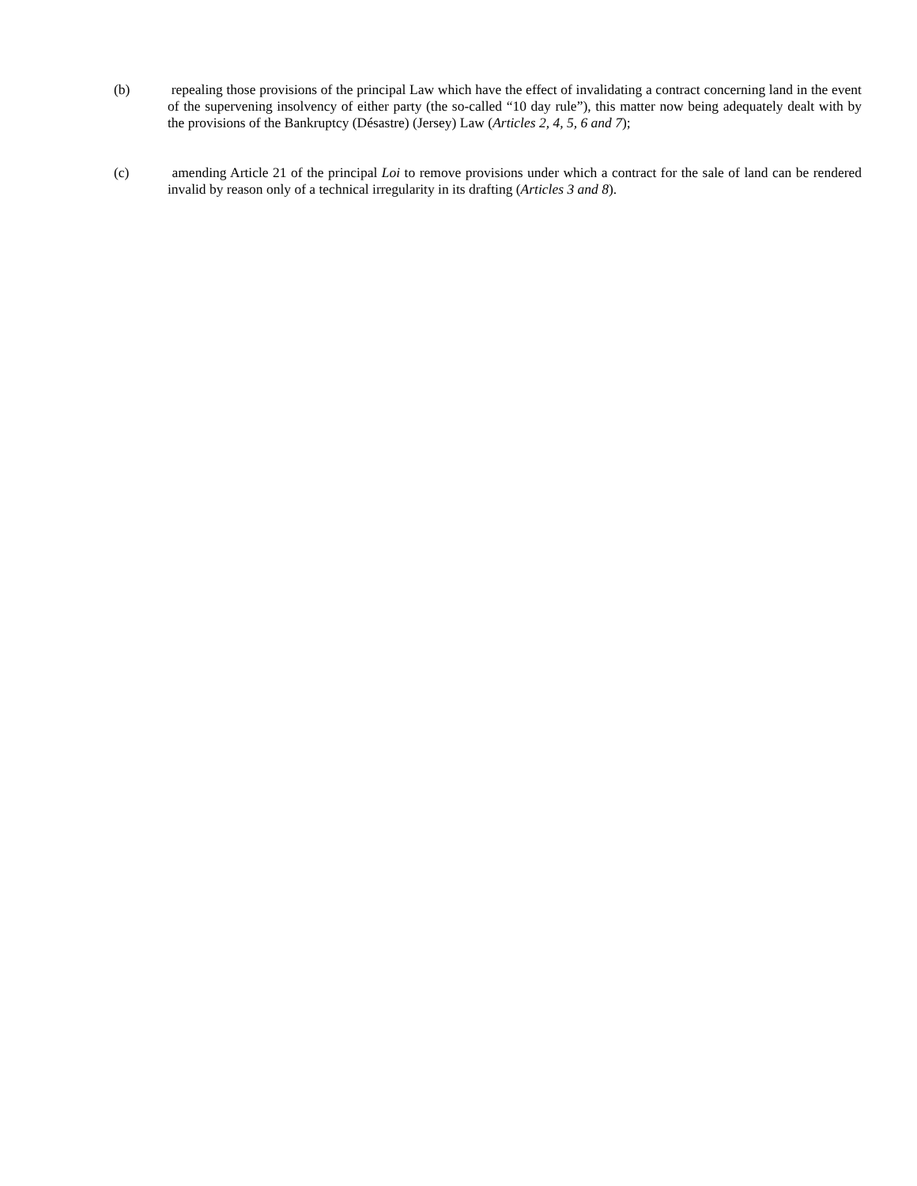(b) repealing those provisions of the principal Law which have the effect of invalidating a contract concerning land in the event of the supervening insolvency of either party (the so-called “10 day rule”), this matter now being adequately dealt with by the provisions of the Bankruptcy (Désastre) (Jersey) Law (Articles 2, 4, 5, 6 and 7);
(c) amending Article 21 of the principal Loi to remove provisions under which a contract for the sale of land can be rendered invalid by reason only of a technical irregularity in its drafting (Articles 3 and 8).